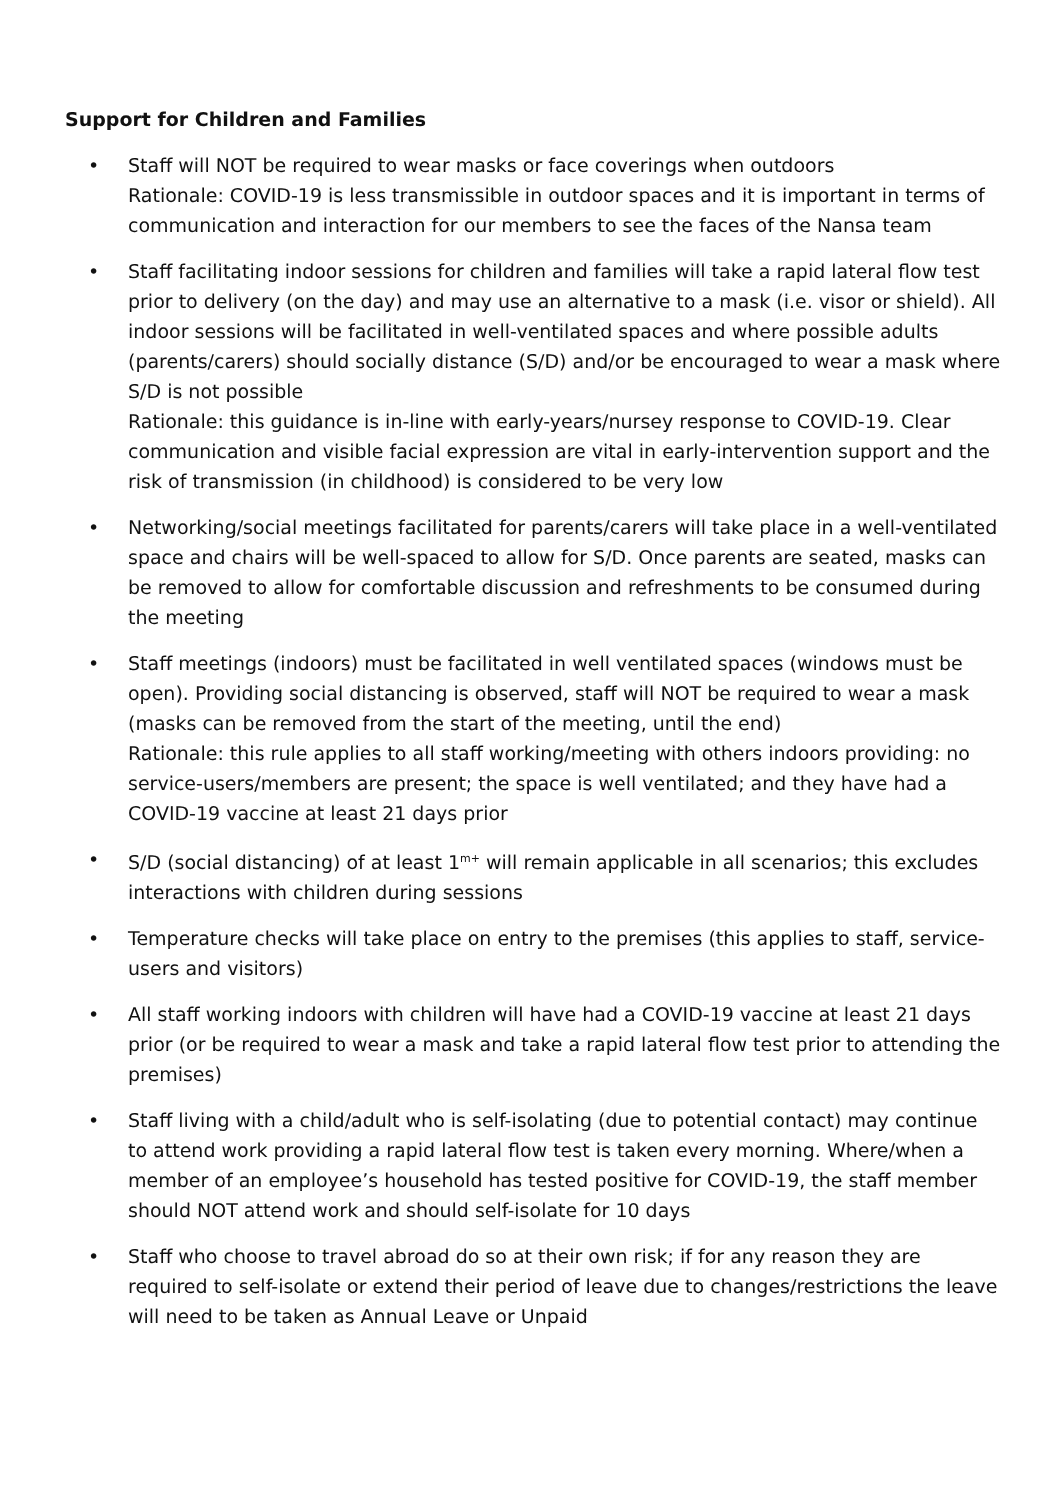Support for Children and Families
• Staff will NOT be required to wear masks or face coverings when outdoors
Rationale: COVID-19 is less transmissible in outdoor spaces and it is important in terms of communication and interaction for our members to see the faces of the Nansa team
• Staff facilitating indoor sessions for children and families will take a rapid lateral flow test prior to delivery (on the day) and may use an alternative to a mask (i.e. visor or shield). All indoor sessions will be facilitated in well-ventilated spaces and where possible adults (parents/carers) should socially distance (S/D) and/or be encouraged to wear a mask where S/D is not possible
Rationale: this guidance is in-line with early-years/nursey response to COVID-19. Clear communication and visible facial expression are vital in early-intervention support and the risk of transmission (in childhood) is considered to be very low
• Networking/social meetings facilitated for parents/carers will take place in a well-ventilated space and chairs will be well-spaced to allow for S/D. Once parents are seated, masks can be removed to allow for comfortable discussion and refreshments to be consumed during the meeting
• Staff meetings (indoors) must be facilitated in well ventilated spaces (windows must be open). Providing social distancing is observed, staff will NOT be required to wear a mask (masks can be removed from the start of the meeting, until the end)
Rationale: this rule applies to all staff working/meeting with others indoors providing: no service-users/members are present; the space is well ventilated; and they have had a COVID-19 vaccine at least 21 days prior
• S/D (social distancing) of at least 1<sup>m+</sup> will remain applicable in all scenarios; this excludes interactions with children during sessions
• Temperature checks will take place on entry to the premises (this applies to staff, service-users and visitors)
• All staff working indoors with children will have had a COVID-19 vaccine at least 21 days prior (or be required to wear a mask and take a rapid lateral flow test prior to attending the premises)
• Staff living with a child/adult who is self-isolating (due to potential contact) may continue to attend work providing a rapid lateral flow test is taken every morning. Where/when a member of an employee’s household has tested positive for COVID-19, the staff member should NOT attend work and should self-isolate for 10 days
• Staff who choose to travel abroad do so at their own risk; if for any reason they are required to self-isolate or extend their period of leave due to changes/restrictions the leave will need to be taken as Annual Leave or Unpaid